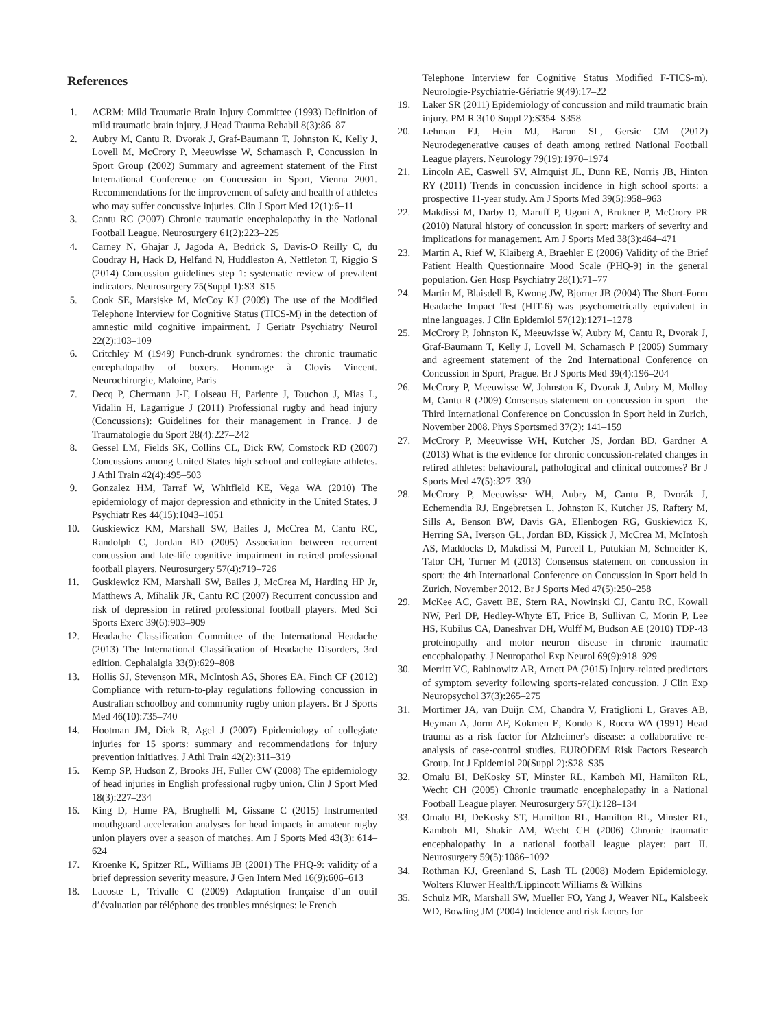References
1. ACRM: Mild Traumatic Brain Injury Committee (1993) Definition of mild traumatic brain injury. J Head Trauma Rehabil 8(3):86–87
2. Aubry M, Cantu R, Dvorak J, Graf-Baumann T, Johnston K, Kelly J, Lovell M, McCrory P, Meeuwisse W, Schamasch P, Concussion in Sport Group (2002) Summary and agreement statement of the First International Conference on Concussion in Sport, Vienna 2001. Recommendations for the improvement of safety and health of athletes who may suffer concussive injuries. Clin J Sport Med 12(1):6–11
3. Cantu RC (2007) Chronic traumatic encephalopathy in the National Football League. Neurosurgery 61(2):223–225
4. Carney N, Ghajar J, Jagoda A, Bedrick S, Davis-O Reilly C, du Coudray H, Hack D, Helfand N, Huddleston A, Nettleton T, Riggio S (2014) Concussion guidelines step 1: systematic review of prevalent indicators. Neurosurgery 75(Suppl 1):S3–S15
5. Cook SE, Marsiske M, McCoy KJ (2009) The use of the Modified Telephone Interview for Cognitive Status (TICS-M) in the detection of amnestic mild cognitive impairment. J Geriatr Psychiatry Neurol 22(2):103–109
6. Critchley M (1949) Punch-drunk syndromes: the chronic traumatic encephalopathy of boxers. Hommage à Clovis Vincent. Neurochirurgie, Maloine, Paris
7. Decq P, Chermann J-F, Loiseau H, Pariente J, Touchon J, Mias L, Vidalin H, Lagarrigue J (2011) Professional rugby and head injury (Concussions): Guidelines for their management in France. J de Traumatologie du Sport 28(4):227–242
8. Gessel LM, Fields SK, Collins CL, Dick RW, Comstock RD (2007) Concussions among United States high school and collegiate athletes. J Athl Train 42(4):495–503
9. Gonzalez HM, Tarraf W, Whitfield KE, Vega WA (2010) The epidemiology of major depression and ethnicity in the United States. J Psychiatr Res 44(15):1043–1051
10. Guskiewicz KM, Marshall SW, Bailes J, McCrea M, Cantu RC, Randolph C, Jordan BD (2005) Association between recurrent concussion and late-life cognitive impairment in retired professional football players. Neurosurgery 57(4):719–726
11. Guskiewicz KM, Marshall SW, Bailes J, McCrea M, Harding HP Jr, Matthews A, Mihalik JR, Cantu RC (2007) Recurrent concussion and risk of depression in retired professional football players. Med Sci Sports Exerc 39(6):903–909
12. Headache Classification Committee of the International Headache (2013) The International Classification of Headache Disorders, 3rd edition. Cephalalgia 33(9):629–808
13. Hollis SJ, Stevenson MR, McIntosh AS, Shores EA, Finch CF (2012) Compliance with return-to-play regulations following concussion in Australian schoolboy and community rugby union players. Br J Sports Med 46(10):735–740
14. Hootman JM, Dick R, Agel J (2007) Epidemiology of collegiate injuries for 15 sports: summary and recommendations for injury prevention initiatives. J Athl Train 42(2):311–319
15. Kemp SP, Hudson Z, Brooks JH, Fuller CW (2008) The epidemiology of head injuries in English professional rugby union. Clin J Sport Med 18(3):227–234
16. King D, Hume PA, Brughelli M, Gissane C (2015) Instrumented mouthguard acceleration analyses for head impacts in amateur rugby union players over a season of matches. Am J Sports Med 43(3): 614–624
17. Kroenke K, Spitzer RL, Williams JB (2001) The PHQ-9: validity of a brief depression severity measure. J Gen Intern Med 16(9):606–613
18. Lacoste L, Trivalle C (2009) Adaptation française d’un outil d’évaluation par téléphone des troubles mnésiques: le French
Telephone Interview for Cognitive Status Modified F-TICS-m). Neurologie-Psychiatrie-Gériatrie 9(49):17–22
19. Laker SR (2011) Epidemiology of concussion and mild traumatic brain injury. PM R 3(10 Suppl 2):S354–S358
20. Lehman EJ, Hein MJ, Baron SL, Gersic CM (2012) Neurodegenerative causes of death among retired National Football League players. Neurology 79(19):1970–1974
21. Lincoln AE, Caswell SV, Almquist JL, Dunn RE, Norris JB, Hinton RY (2011) Trends in concussion incidence in high school sports: a prospective 11-year study. Am J Sports Med 39(5):958–963
22. Makdissi M, Darby D, Maruff P, Ugoni A, Brukner P, McCrory PR (2010) Natural history of concussion in sport: markers of severity and implications for management. Am J Sports Med 38(3):464–471
23. Martin A, Rief W, Klaiberg A, Braehler E (2006) Validity of the Brief Patient Health Questionnaire Mood Scale (PHQ-9) in the general population. Gen Hosp Psychiatry 28(1):71–77
24. Martin M, Blaisdell B, Kwong JW, Bjorner JB (2004) The Short-Form Headache Impact Test (HIT-6) was psychometrically equivalent in nine languages. J Clin Epidemiol 57(12):1271–1278
25. McCrory P, Johnston K, Meeuwisse W, Aubry M, Cantu R, Dvorak J, Graf-Baumann T, Kelly J, Lovell M, Schamasch P (2005) Summary and agreement statement of the 2nd International Conference on Concussion in Sport, Prague. Br J Sports Med 39(4):196–204
26. McCrory P, Meeuwisse W, Johnston K, Dvorak J, Aubry M, Molloy M, Cantu R (2009) Consensus statement on concussion in sport—the Third International Conference on Concussion in Sport held in Zurich, November 2008. Phys Sportsmed 37(2): 141–159
27. McCrory P, Meeuwisse WH, Kutcher JS, Jordan BD, Gardner A (2013) What is the evidence for chronic concussion-related changes in retired athletes: behavioural, pathological and clinical outcomes? Br J Sports Med 47(5):327–330
28. McCrory P, Meeuwisse WH, Aubry M, Cantu B, Dvorák J, Echemendia RJ, Engebretsen L, Johnston K, Kutcher JS, Raftery M, Sills A, Benson BW, Davis GA, Ellenbogen RG, Guskiewicz K, Herring SA, Iverson GL, Jordan BD, Kissick J, McCrea M, McIntosh AS, Maddocks D, Makdissi M, Purcell L, Putukian M, Schneider K, Tator CH, Turner M (2013) Consensus statement on concussion in sport: the 4th International Conference on Concussion in Sport held in Zurich, November 2012. Br J Sports Med 47(5):250–258
29. McKee AC, Gavett BE, Stern RA, Nowinski CJ, Cantu RC, Kowall NW, Perl DP, Hedley-Whyte ET, Price B, Sullivan C, Morin P, Lee HS, Kubilus CA, Daneshvar DH, Wulff M, Budson AE (2010) TDP-43 proteinopathy and motor neuron disease in chronic traumatic encephalopathy. J Neuropathol Exp Neurol 69(9):918–929
30. Merritt VC, Rabinowitz AR, Arnett PA (2015) Injury-related predictors of symptom severity following sports-related concussion. J Clin Exp Neuropsychol 37(3):265–275
31. Mortimer JA, van Duijn CM, Chandra V, Fratiglioni L, Graves AB, Heyman A, Jorm AF, Kokmen E, Kondo K, Rocca WA (1991) Head trauma as a risk factor for Alzheimer's disease: a collaborative re-analysis of case-control studies. EURODEM Risk Factors Research Group. Int J Epidemiol 20(Suppl 2):S28–S35
32. Omalu BI, DeKosky ST, Minster RL, Kamboh MI, Hamilton RL, Wecht CH (2005) Chronic traumatic encephalopathy in a National Football League player. Neurosurgery 57(1):128–134
33. Omalu BI, DeKosky ST, Hamilton RL, Hamilton RL, Minster RL, Kamboh MI, Shakir AM, Wecht CH (2006) Chronic traumatic encephalopathy in a national football league player: part II. Neurosurgery 59(5):1086–1092
34. Rothman KJ, Greenland S, Lash TL (2008) Modern Epidemiology. Wolters Kluwer Health/Lippincott Williams & Wilkins
35. Schulz MR, Marshall SW, Mueller FO, Yang J, Weaver NL, Kalsbeek WD, Bowling JM (2004) Incidence and risk factors for